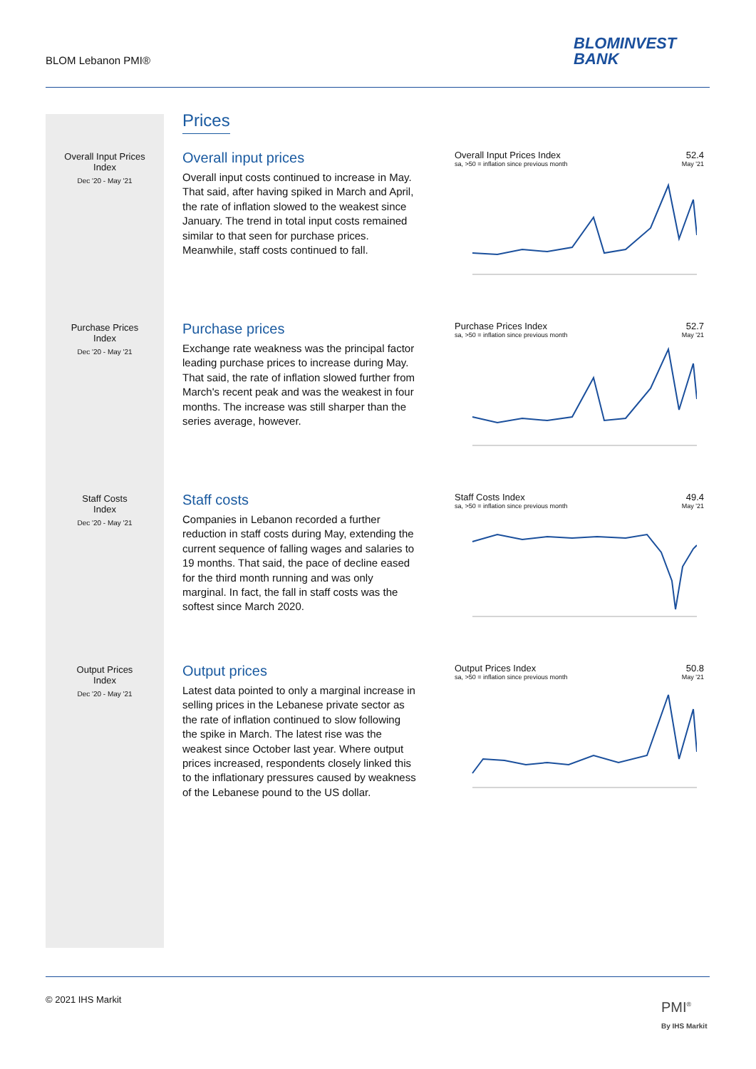BLOM Lebanon PMI®
BLOMINVEST
BANK
Overall Input Prices
Index
Dec '20 - May '21
Purchase Prices
Index
Dec '20 - May '21
Staff Costs
Index
Dec '20 - May '21
Output Prices
Index
Dec '20 - May '21
Prices
Overall input prices
Overall input costs continued to increase in May. That said, after having spiked in March and April, the rate of inflation slowed to the weakest since January. The trend in total input costs remained similar to that seen for purchase prices. Meanwhile, staff costs continued to fall.
Overall Input Prices Index 52.4
sa, >50 = inflation since previous month May '21
Purchase prices
Exchange rate weakness was the principal factor leading purchase prices to increase during May. That said, the rate of inflation slowed further from March's recent peak and was the weakest in four months. The increase was still sharper than the series average, however.
Purchase Prices Index 52.7
sa, >50 = inflation since previous month May '21
Staff costs
Companies in Lebanon recorded a further reduction in staff costs during May, extending the current sequence of falling wages and salaries to 19 months. That said, the pace of decline eased for the third month running and was only marginal. In fact, the fall in staff costs was the softest since March 2020.
Staff Costs Index 49.4
sa, >50 = inflation since previous month May '21
Output prices
Latest data pointed to only a marginal increase in selling prices in the Lebanese private sector as the rate of inflation continued to slow following the spike in March. The latest rise was the weakest since October last year. Where output prices increased, respondents closely linked this to the inflationary pressures caused by weakness of the Lebanese pound to the US dollar.
Output Prices Index 50.8
sa, >50 = inflation since previous month May '21
© 2021 IHS Markit
PMI<sup>®</sup>
By IHS Markit